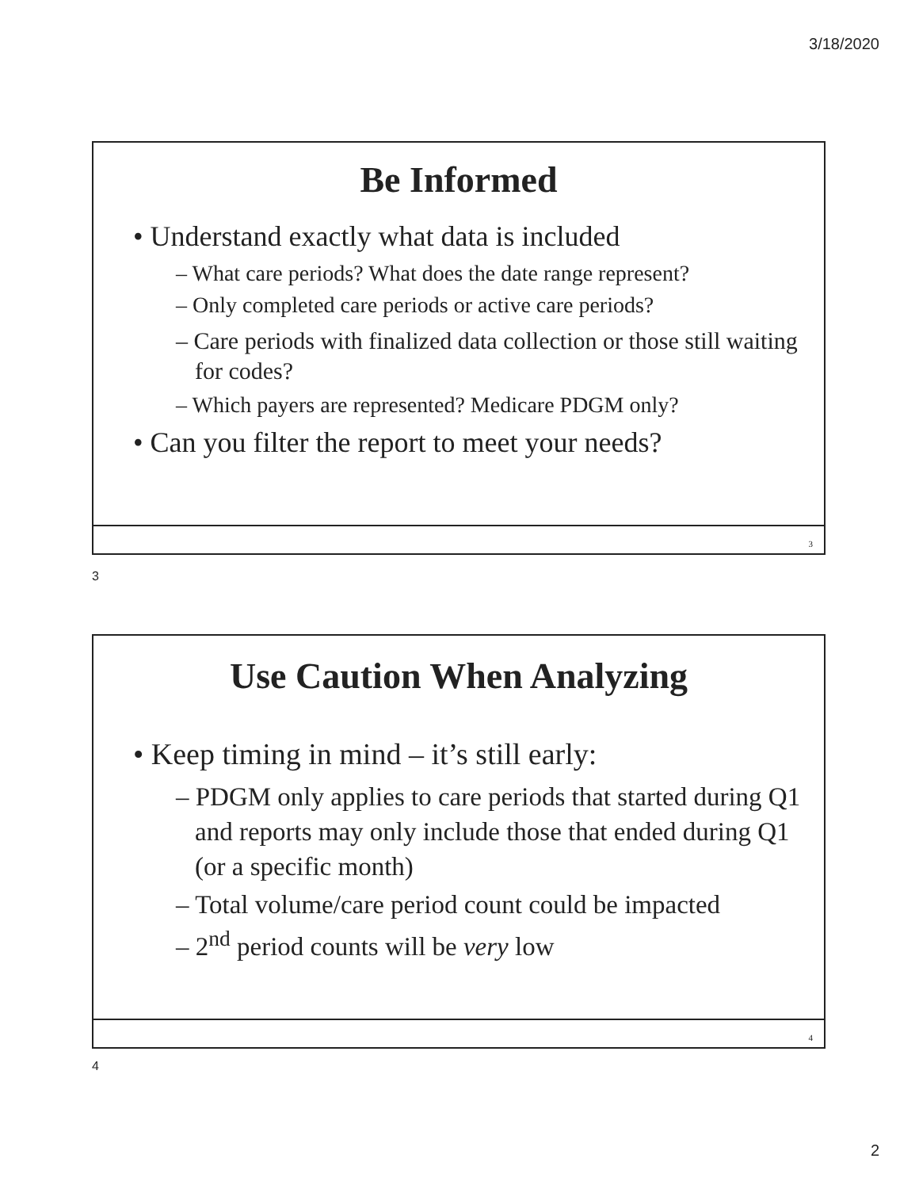3/18/2020
Be Informed
• Understand exactly what data is included
– What care periods? What does the date range represent?
– Only completed care periods or active care periods?
– Care periods with finalized data collection or those still waiting for codes?
– Which payers are represented? Medicare PDGM only?
• Can you filter the report to meet your needs?
3
3
Use Caution When Analyzing
• Keep timing in mind – it’s still early:
– PDGM only applies to care periods that started during Q1 and reports may only include those that ended during Q1 (or a specific month)
– Total volume/care period count could be impacted
– 2<sup>nd</sup> period counts will be very low
4
4
2